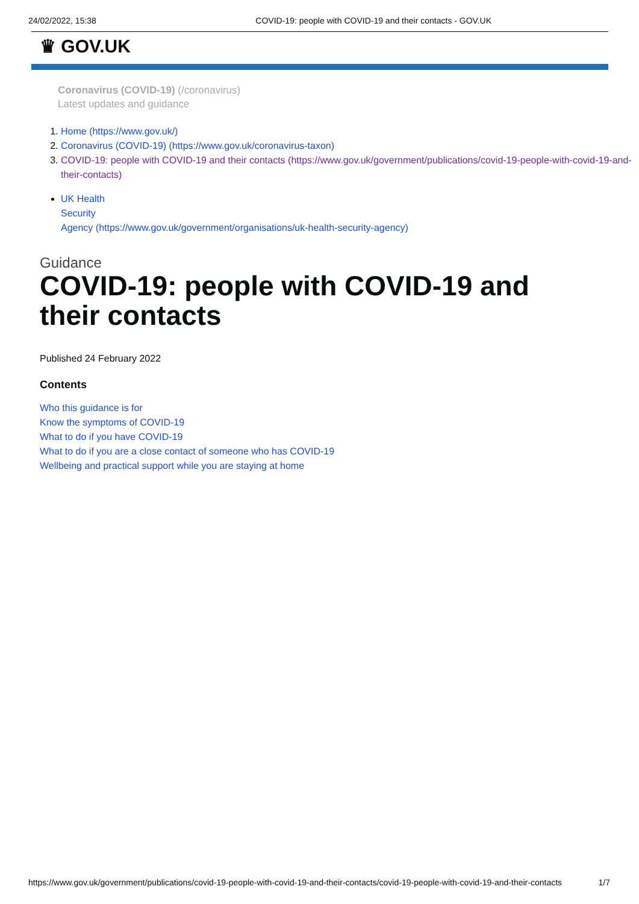24/02/2022, 15:38 COVID-19: people with COVID-19 and their contacts - GOV.UK
♛ GOV.UK
Coronavirus (COVID-19) (/coronavirus)
Latest updates and guidance
1. Home (https://www.gov.uk/)
2. Coronavirus (COVID-19) (https://www.gov.uk/coronavirus-taxon)
3. COVID-19: people with COVID-19 and their contacts (https://www.gov.uk/government/publications/covid-19-people-with-covid-19-and-their-contacts)
UK Health
Security
Agency (https://www.gov.uk/government/organisations/uk-health-security-agency)
Guidance
COVID-19: people with COVID-19 and their contacts
Published 24 February 2022
Contents
Who this guidance is for
Know the symptoms of COVID-19
What to do if you have COVID-19
What to do if you are a close contact of someone who has COVID-19
Wellbeing and practical support while you are staying at home
https://www.gov.uk/government/publications/covid-19-people-with-covid-19-and-their-contacts/covid-19-people-with-covid-19-and-their-contacts 1/7